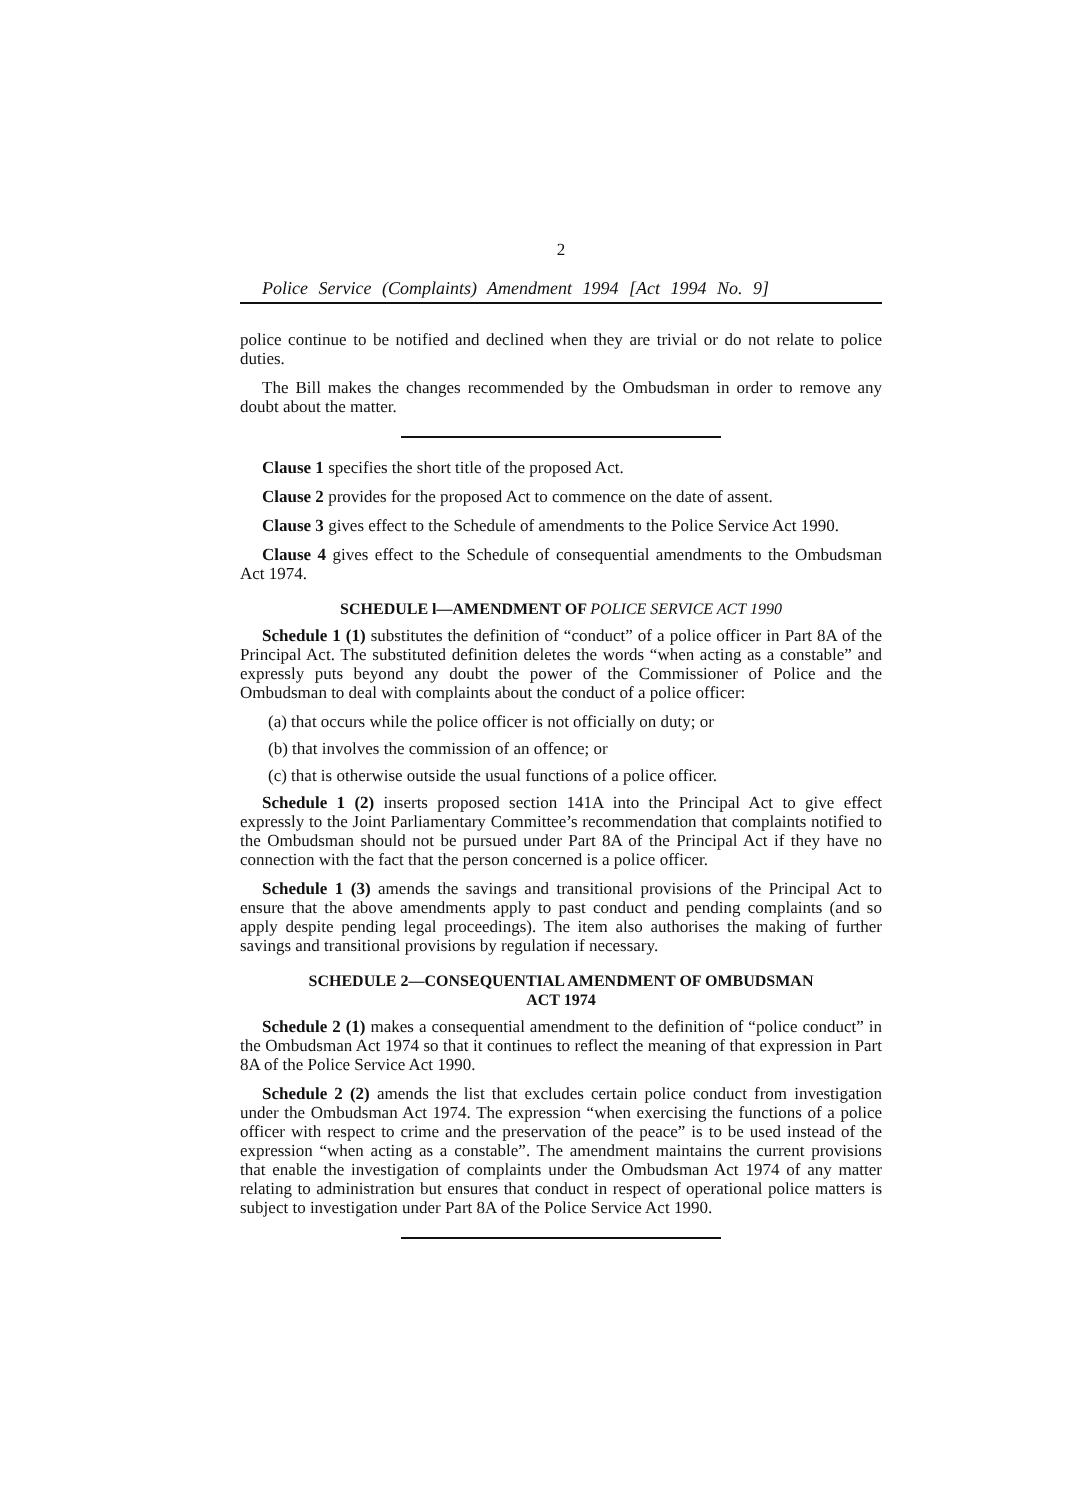2
Police Service (Complaints) Amendment 1994 [Act 1994 No. 9]
police continue to be notified and declined when they are trivial or do not relate to police duties.
The Bill makes the changes recommended by the Ombudsman in order to remove any doubt about the matter.
Clause 1 specifies the short title of the proposed Act.
Clause 2 provides for the proposed Act to commence on the date of assent.
Clause 3 gives effect to the Schedule of amendments to the Police Service Act 1990.
Clause 4 gives effect to the Schedule of consequential amendments to the Ombudsman Act 1974.
SCHEDULE l—AMENDMENT OF POLICE SERVICE ACT 1990
Schedule 1 (1) substitutes the definition of “conduct” of a police officer in Part 8A of the Principal Act. The substituted definition deletes the words “when acting as a constable” and expressly puts beyond any doubt the power of the Commissioner of Police and the Ombudsman to deal with complaints about the conduct of a police officer:
(a) that occurs while the police officer is not officially on duty; or
(b) that involves the commission of an offence; or
(c) that is otherwise outside the usual functions of a police officer.
Schedule 1 (2) inserts proposed section 141A into the Principal Act to give effect expressly to the Joint Parliamentary Committee’s recommendation that complaints notified to the Ombudsman should not be pursued under Part 8A of the Principal Act if they have no connection with the fact that the person concerned is a police officer.
Schedule 1 (3) amends the savings and transitional provisions of the Principal Act to ensure that the above amendments apply to past conduct and pending complaints (and so apply despite pending legal proceedings). The item also authorises the making of further savings and transitional provisions by regulation if necessary.
SCHEDULE 2—CONSEQUENTIAL AMENDMENT OF OMBUDSMAN
ACT 1974
Schedule 2 (1) makes a consequential amendment to the definition of “police conduct” in the Ombudsman Act 1974 so that it continues to reflect the meaning of that expression in Part 8A of the Police Service Act 1990.
Schedule 2 (2) amends the list that excludes certain police conduct from investigation under the Ombudsman Act 1974. The expression “when exercising the functions of a police officer with respect to crime and the preservation of the peace” is to be used instead of the expression “when acting as a constable”. The amendment maintains the current provisions that enable the investigation of complaints under the Ombudsman Act 1974 of any matter relating to administration but ensures that conduct in respect of operational police matters is subject to investigation under Part 8A of the Police Service Act 1990.